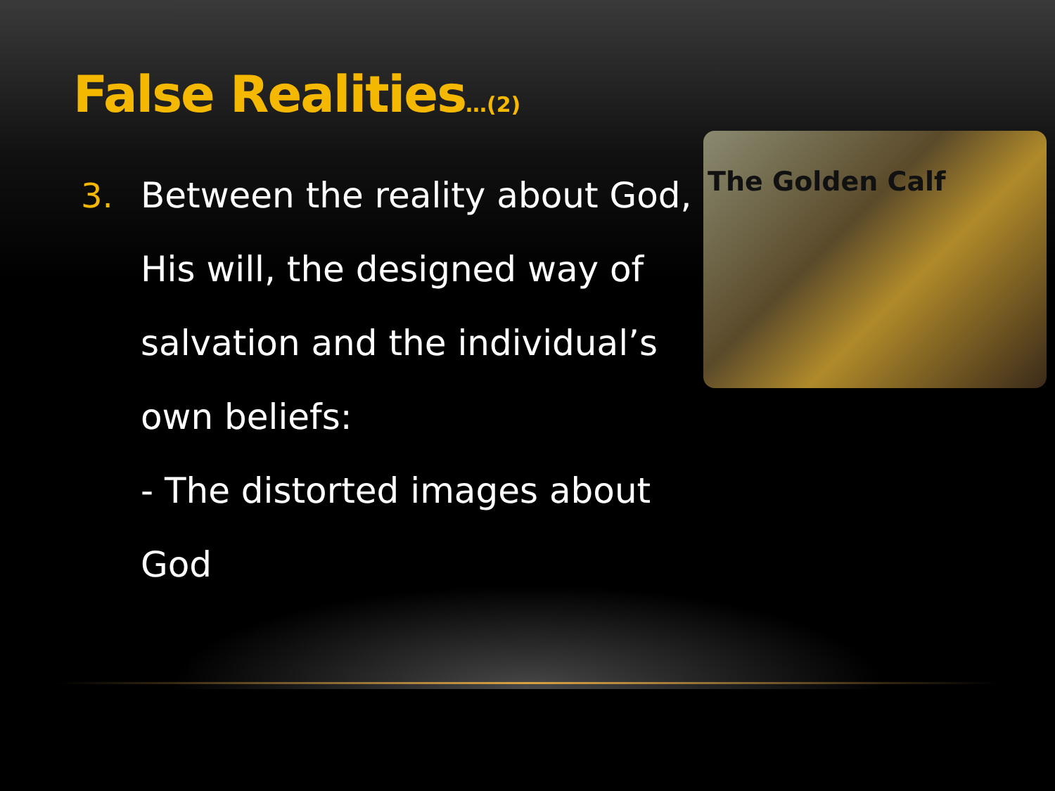False Realities…(2)
3. Between the reality about God, His will, the designed way of salvation and the individual’s own beliefs:
- The distorted images about God
The Golden Calf